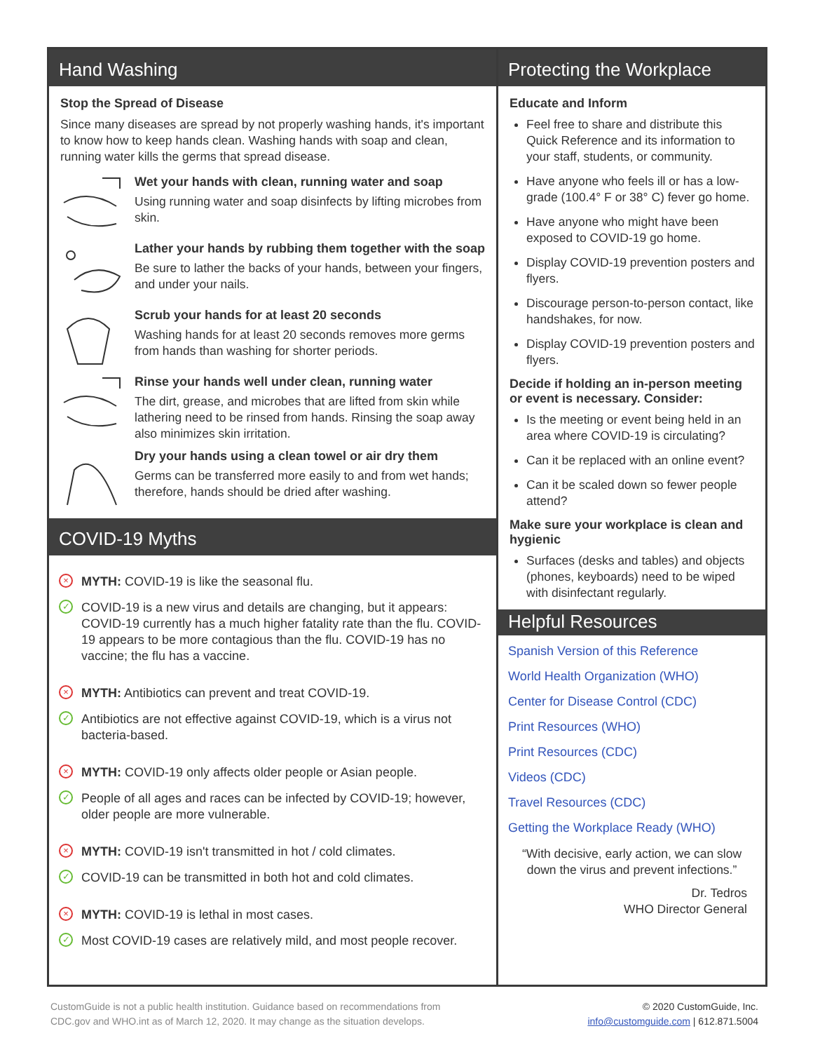Hand Washing
Stop the Spread of Disease
Since many diseases are spread by not properly washing hands, it's important to know how to keep hands clean. Washing hands with soap and clean, running water kills the germs that spread disease.
Wet your hands with clean, running water and soap
Using running water and soap disinfects by lifting microbes from skin.
Lather your hands by rubbing them together with the soap
Be sure to lather the backs of your hands, between your fingers, and under your nails.
Scrub your hands for at least 20 seconds
Washing hands for at least 20 seconds removes more germs from hands than washing for shorter periods.
Rinse your hands well under clean, running water
The dirt, grease, and microbes that are lifted from skin while lathering need to be rinsed from hands. Rinsing the soap away also minimizes skin irritation.
Dry your hands using a clean towel or air dry them
Germs can be transferred more easily to and from wet hands; therefore, hands should be dried after washing.
COVID-19 Myths
×
MYTH: COVID-19 is like the seasonal flu.
✓
COVID-19 is a new virus and details are changing, but it appears: COVID-19 currently has a much higher fatality rate than the flu. COVID-19 appears to be more contagious than the flu. COVID-19 has no vaccine; the flu has a vaccine.
×
MYTH: Antibiotics can prevent and treat COVID-19.
✓
Antibiotics are not effective against COVID-19, which is a virus not bacteria-based.
×
MYTH: COVID-19 only affects older people or Asian people.
✓
People of all ages and races can be infected by COVID-19; however, older people are more vulnerable.
×
MYTH: COVID-19 isn't transmitted in hot / cold climates.
✓
COVID-19 can be transmitted in both hot and cold climates.
×
MYTH: COVID-19 is lethal in most cases.
✓
Most COVID-19 cases are relatively mild, and most people recover.
Protecting the Workplace
Educate and Inform
Feel free to share and distribute this Quick Reference and its information to your staff, students, or community.
Have anyone who feels ill or has a low-grade (100.4° F or 38° C) fever go home.
Have anyone who might have been exposed to COVID-19 go home.
Display COVID-19 prevention posters and flyers.
Discourage person-to-person contact, like handshakes, for now.
Display COVID-19 prevention posters and flyers.
Decide if holding an in-person meeting or event is necessary. Consider:
Is the meeting or event being held in an area where COVID-19 is circulating?
Can it be replaced with an online event?
Can it be scaled down so fewer people attend?
Make sure your workplace is clean and hygienic
Surfaces (desks and tables) and objects (phones, keyboards) need to be wiped with disinfectant regularly.
Helpful Resources
Spanish Version of this Reference
World Health Organization (WHO)
Center for Disease Control (CDC)
Print Resources (WHO)
Print Resources (CDC)
Videos (CDC)
Travel Resources (CDC)
Getting the Workplace Ready (WHO)
“With decisive, early action, we can slow down the virus and prevent infections.”
Dr. Tedros
WHO Director General
CustomGuide is not a public health institution. Guidance based on recommendations from
CDC.gov and WHO.int as of March 12, 2020. It may change as the situation develops.
© 2020 CustomGuide, Inc.
info@customguide.com | 612.871.5004